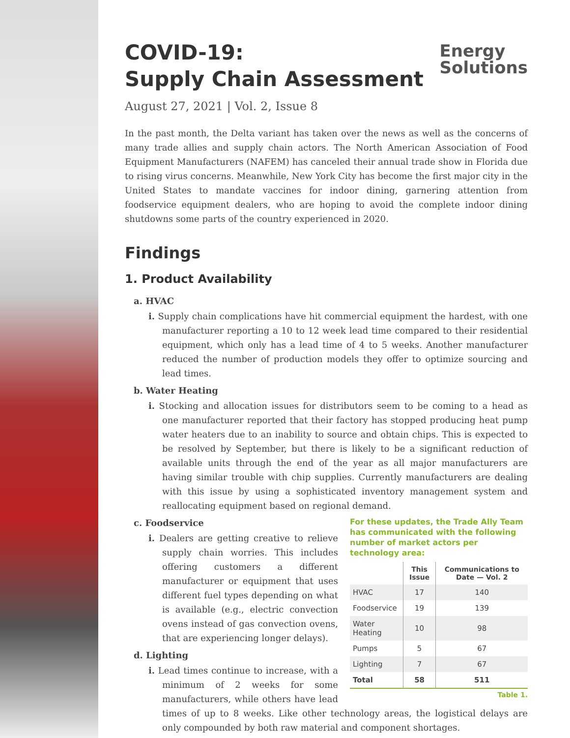Energy
Solutions
COVID-19:
Supply Chain Assessment
August 27, 2021 | Vol. 2, Issue 8
In the past month, the Delta variant has taken over the news as well as the concerns of many trade allies and supply chain actors. The North American Association of Food Equipment Manufacturers (NAFEM) has canceled their annual trade show in Florida due to rising virus concerns. Meanwhile, New York City has become the first major city in the United States to mandate vaccines for indoor dining, garnering attention from foodservice equipment dealers, who are hoping to avoid the complete indoor dining shutdowns some parts of the country experienced in 2020.
Findings
1. Product Availability
a. HVAC
i. Supply chain complications have hit commercial equipment the hardest, with one manufacturer reporting a 10 to 12 week lead time compared to their residential equipment, which only has a lead time of 4 to 5 weeks. Another manufacturer reduced the number of production models they offer to optimize sourcing and lead times.
b. Water Heating
i. Stocking and allocation issues for distributors seem to be coming to a head as one manufacturer reported that their factory has stopped producing heat pump water heaters due to an inability to source and obtain chips. This is expected to be resolved by September, but there is likely to be a significant reduction of available units through the end of the year as all major manufacturers are having similar trouble with chip supplies. Currently manufacturers are dealing with this issue by using a sophisticated inventory management system and reallocating equipment based on regional demand.
For these updates, the Trade Ally Team has communicated with the following number of market actors per technology area:
| | This Issue | Communications to Date — Vol. 2 |
| --- | --- | --- |
| HVAC | 17 | 140 |
| Foodservice | 19 | 139 |
| Water Heating | 10 | 98 |
| Pumps | 5 | 67 |
| Lighting | 7 | 67 |
| Total | 58 | 511 |
Table 1.
c. Foodservice
i. Dealers are getting creative to relieve supply chain worries. This includes offering customers a different manufacturer or equipment that uses different fuel types depending on what is available (e.g., electric convection ovens instead of gas convection ovens, that are experiencing longer delays).
d. Lighting
i. Lead times continue to increase, with a minimum of 2 weeks for some manufacturers, while others have lead times of up to 8 weeks. Like other technology areas, the logistical delays are only compounded by both raw material and component shortages.